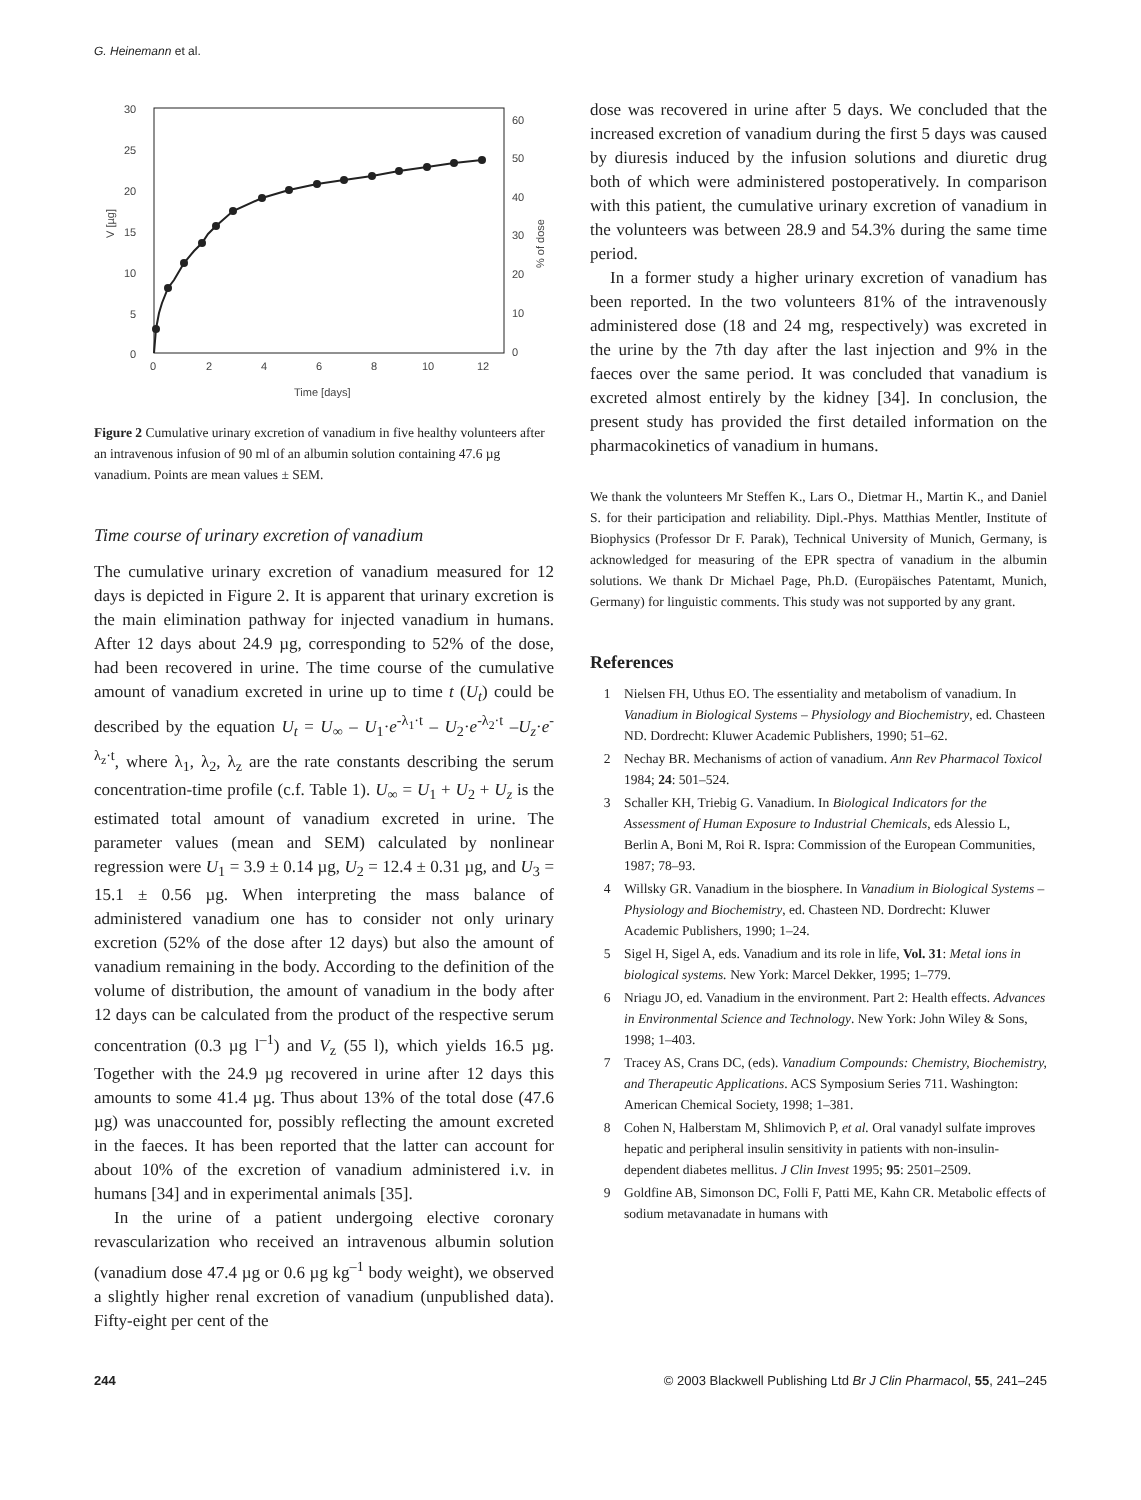G. Heinemann et al.
30
25
20
15
10
5
0
60
50
40
30
20
10
0
0
2
4
6
8
10
12
Time [days]
V [µg]
% of dose
Figure 2 Cumulative urinary excretion of vanadium in five healthy volunteers after an intravenous infusion of 90 ml of an albumin solution containing 47.6 µg vanadium. Points are mean values ± SEM.
Time course of urinary excretion of vanadium
The cumulative urinary excretion of vanadium measured for 12 days is depicted in Figure 2. It is apparent that urinary excretion is the main elimination pathway for injected vanadium in humans. After 12 days about 24.9 µg, corresponding to 52% of the dose, had been recovered in urine. The time course of the cumulative amount of vanadium excreted in urine up to time t (U<sub>t</sub>) could be described by the equation U<sub>t</sub> = U<sub>∞</sub> – U<sub>1</sub>·e<sup>-λ<sub>1</sub>·t</sup> – U<sub>2</sub>·e<sup>-λ<sub>2</sub>·t</sup> –U<sub>z</sub>·e<sup>-λ<sub>z</sub>·t</sup>, where λ<sub>1</sub>, λ<sub>2</sub>, λ<sub>z</sub> are the rate constants describing the serum concentration-time profile (c.f. Table 1). U<sub>∞</sub> = U<sub>1</sub> + U<sub>2</sub> + U<sub>z</sub> is the estimated total amount of vanadium excreted in urine. The parameter values (mean and SEM) calculated by nonlinear regression were U<sub>1</sub> = 3.9 ± 0.14 µg, U<sub>2</sub> = 12.4 ± 0.31 µg, and U<sub>3</sub> = 15.1 ± 0.56 µg. When interpreting the mass balance of administered vanadium one has to consider not only urinary excretion (52% of the dose after 12 days) but also the amount of vanadium remaining in the body. According to the definition of the volume of distribution, the amount of vanadium in the body after 12 days can be calculated from the product of the respective serum concentration (0.3 µg l<sup>–1</sup>) and V<sub>z</sub> (55 l), which yields 16.5 µg. Together with the 24.9 µg recovered in urine after 12 days this amounts to some 41.4 µg. Thus about 13% of the total dose (47.6 µg) was unaccounted for, possibly reflecting the amount excreted in the faeces. It has been reported that the latter can account for about 10% of the excretion of vanadium administered i.v. in humans [34] and in experimental animals [35].
In the urine of a patient undergoing elective coronary revascularization who received an intravenous albumin solution (vanadium dose 47.4 µg or 0.6 µg kg<sup>–1</sup> body weight), we observed a slightly higher renal excretion of vanadium (unpublished data). Fifty-eight per cent of the
dose was recovered in urine after 5 days. We concluded that the increased excretion of vanadium during the first 5 days was caused by diuresis induced by the infusion solutions and diuretic drug both of which were administered postoperatively. In comparison with this patient, the cumulative urinary excretion of vanadium in the volunteers was between 28.9 and 54.3% during the same time period.
In a former study a higher urinary excretion of vanadium has been reported. In the two volunteers 81% of the intravenously administered dose (18 and 24 mg, respectively) was excreted in the urine by the 7th day after the last injection and 9% in the faeces over the same period. It was concluded that vanadium is excreted almost entirely by the kidney [34]. In conclusion, the present study has provided the first detailed information on the pharmacokinetics of vanadium in humans.
We thank the volunteers Mr Steffen K., Lars O., Dietmar H., Martin K., and Daniel S. for their participation and reliability. Dipl.-Phys. Matthias Mentler, Institute of Biophysics (Professor Dr F. Parak), Technical University of Munich, Germany, is acknowledged for measuring of the EPR spectra of vanadium in the albumin solutions. We thank Dr Michael Page, Ph.D. (Europäisches Patentamt, Munich, Germany) for linguistic comments. This study was not supported by any grant.
References
1 Nielsen FH, Uthus EO. The essentiality and metabolism of vanadium. In Vanadium in Biological Systems – Physiology and Biochemistry, ed. Chasteen ND. Dordrecht: Kluwer Academic Publishers, 1990; 51–62.
2 Nechay BR. Mechanisms of action of vanadium. Ann Rev Pharmacol Toxicol 1984; 24: 501–524.
3 Schaller KH, Triebig G. Vanadium. In Biological Indicators for the Assessment of Human Exposure to Industrial Chemicals, eds Alessio L, Berlin A, Boni M, Roi R. Ispra: Commission of the European Communities, 1987; 78–93.
4 Willsky GR. Vanadium in the biosphere. In Vanadium in Biological Systems – Physiology and Biochemistry, ed. Chasteen ND. Dordrecht: Kluwer Academic Publishers, 1990; 1–24.
5 Sigel H, Sigel A, eds. Vanadium and its role in life, Vol. 31: Metal ions in biological systems. New York: Marcel Dekker, 1995; 1–779.
6 Nriagu JO, ed. Vanadium in the environment. Part 2: Health effects. Advances in Environmental Science and Technology. New York: John Wiley & Sons, 1998; 1–403.
7 Tracey AS, Crans DC, (eds). Vanadium Compounds: Chemistry, Biochemistry, and Therapeutic Applications. ACS Symposium Series 711. Washington: American Chemical Society, 1998; 1–381.
8 Cohen N, Halberstam M, Shlimovich P, et al. Oral vanadyl sulfate improves hepatic and peripheral insulin sensitivity in patients with non-insulin-dependent diabetes mellitus. J Clin Invest 1995; 95: 2501–2509.
9 Goldfine AB, Simonson DC, Folli F, Patti ME, Kahn CR. Metabolic effects of sodium metavanadate in humans with
244 © 2003 Blackwell Publishing Ltd Br J Clin Pharmacol, 55, 241–245